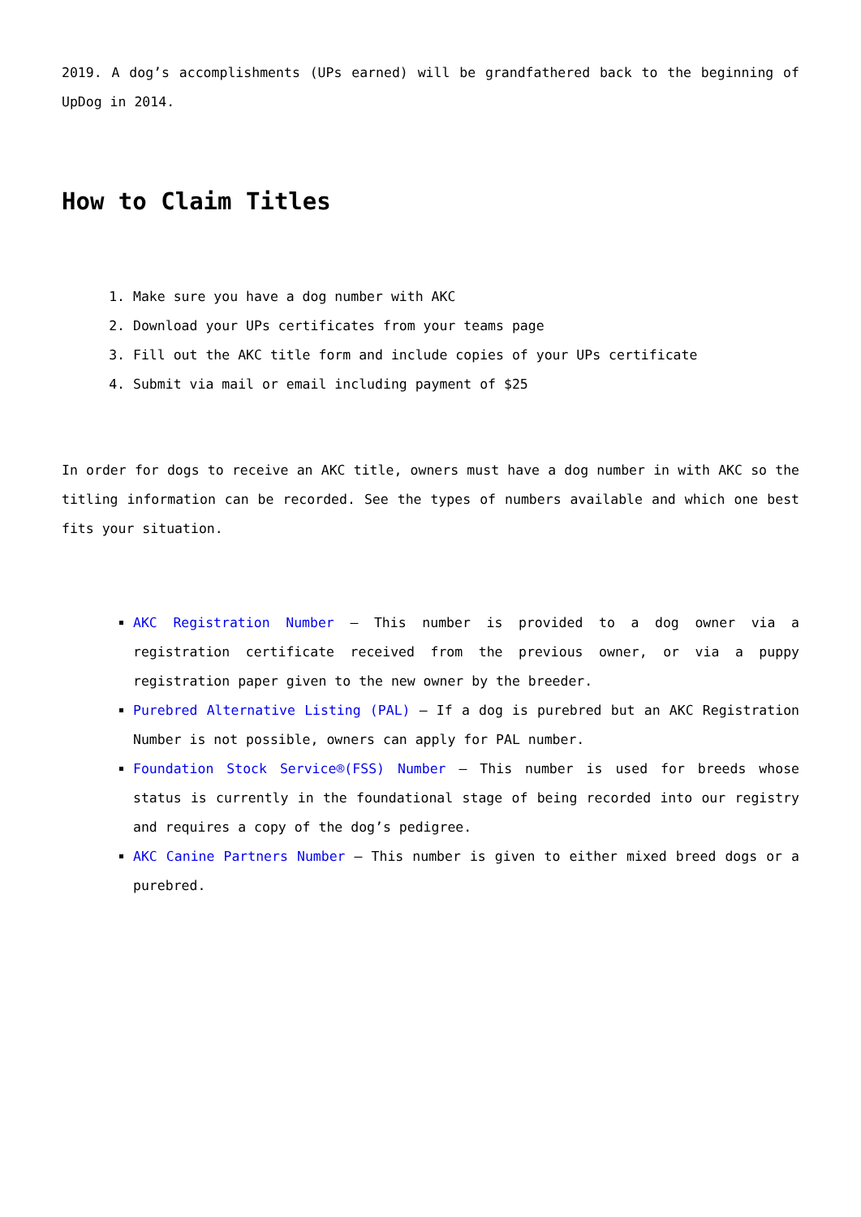2019. A dog’s accomplishments (UPs earned) will be grandfathered back to the beginning of UpDog in 2014.
How to Claim Titles
1. Make sure you have a dog number with AKC
2. Download your UPs certificates from your teams page
3. Fill out the AKC title form and include copies of your UPs certificate
4. Submit via mail or email including payment of $25
In order for dogs to receive an AKC title, owners must have a dog number in with AKC so the titling information can be recorded. See the types of numbers available and which one best fits your situation.
AKC Registration Number – This number is provided to a dog owner via a registration certificate received from the previous owner, or via a puppy registration paper given to the new owner by the breeder.
Purebred Alternative Listing (PAL) – If a dog is purebred but an AKC Registration Number is not possible, owners can apply for PAL number.
Foundation Stock Service®(FSS) Number – This number is used for breeds whose status is currently in the foundational stage of being recorded into our registry and requires a copy of the dog’s pedigree.
AKC Canine Partners Number – This number is given to either mixed breed dogs or a purebred.